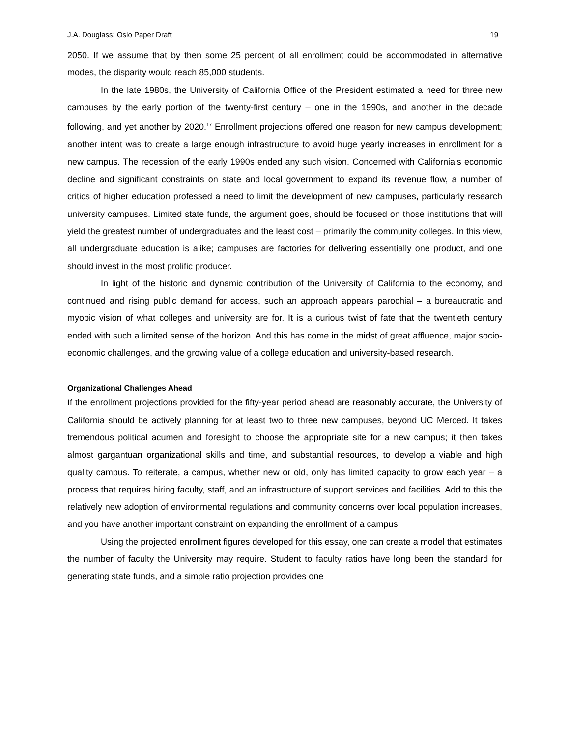J.A. Douglass: Oslo Paper Draft 19
2050. If we assume that by then some 25 percent of all enrollment could be accommodated in alternative modes, the disparity would reach 85,000 students.
In the late 1980s, the University of California Office of the President estimated a need for three new campuses by the early portion of the twenty-first century – one in the 1990s, and another in the decade following, and yet another by 2020.<sup>17</sup> Enrollment projections offered one reason for new campus development; another intent was to create a large enough infrastructure to avoid huge yearly increases in enrollment for a new campus. The recession of the early 1990s ended any such vision. Concerned with California’s economic decline and significant constraints on state and local government to expand its revenue flow, a number of critics of higher education professed a need to limit the development of new campuses, particularly research university campuses. Limited state funds, the argument goes, should be focused on those institutions that will yield the greatest number of undergraduates and the least cost – primarily the community colleges. In this view, all undergraduate education is alike; campuses are factories for delivering essentially one product, and one should invest in the most prolific producer.
In light of the historic and dynamic contribution of the University of California to the economy, and continued and rising public demand for access, such an approach appears parochial – a bureaucratic and myopic vision of what colleges and university are for. It is a curious twist of fate that the twentieth century ended with such a limited sense of the horizon. And this has come in the midst of great affluence, major socio-economic challenges, and the growing value of a college education and university-based research.
Organizational Challenges Ahead
If the enrollment projections provided for the fifty-year period ahead are reasonably accurate, the University of California should be actively planning for at least two to three new campuses, beyond UC Merced. It takes tremendous political acumen and foresight to choose the appropriate site for a new campus; it then takes almost gargantuan organizational skills and time, and substantial resources, to develop a viable and high quality campus. To reiterate, a campus, whether new or old, only has limited capacity to grow each year – a process that requires hiring faculty, staff, and an infrastructure of support services and facilities. Add to this the relatively new adoption of environmental regulations and community concerns over local population increases, and you have another important constraint on expanding the enrollment of a campus.
Using the projected enrollment figures developed for this essay, one can create a model that estimates the number of faculty the University may require. Student to faculty ratios have long been the standard for generating state funds, and a simple ratio projection provides one